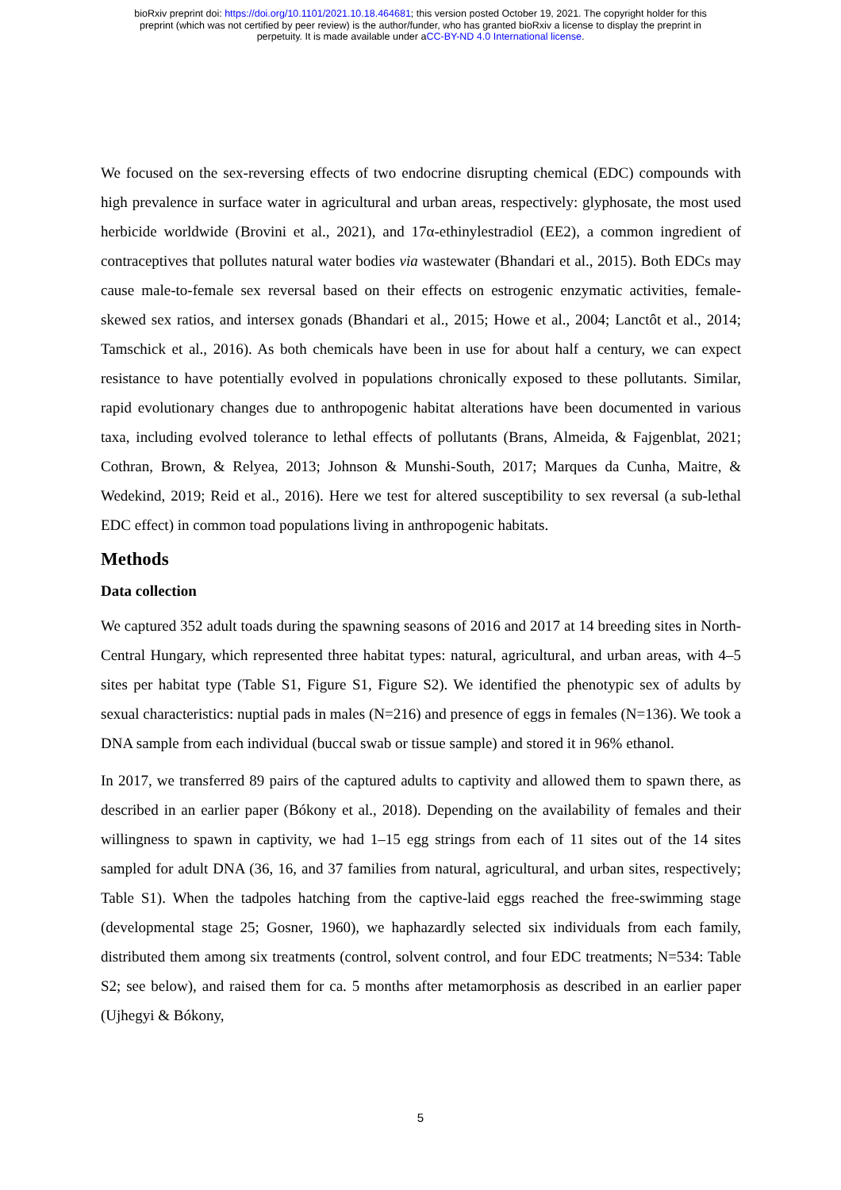bioRxiv preprint doi: https://doi.org/10.1101/2021.10.18.464681; this version posted October 19, 2021. The copyright holder for this
preprint (which was not certified by peer review) is the author/funder, who has granted bioRxiv a license to display the preprint in
perpetuity. It is made available under aCC-BY-ND 4.0 International license.
We focused on the sex-reversing effects of two endocrine disrupting chemical (EDC) compounds with high prevalence in surface water in agricultural and urban areas, respectively: glyphosate, the most used herbicide worldwide (Brovini et al., 2021), and 17α-ethinylestradiol (EE2), a common ingredient of contraceptives that pollutes natural water bodies via wastewater (Bhandari et al., 2015). Both EDCs may cause male-to-female sex reversal based on their effects on estrogenic enzymatic activities, female-skewed sex ratios, and intersex gonads (Bhandari et al., 2015; Howe et al., 2004; Lanctôt et al., 2014; Tamschick et al., 2016). As both chemicals have been in use for about half a century, we can expect resistance to have potentially evolved in populations chronically exposed to these pollutants. Similar, rapid evolutionary changes due to anthropogenic habitat alterations have been documented in various taxa, including evolved tolerance to lethal effects of pollutants (Brans, Almeida, & Fajgenblat, 2021; Cothran, Brown, & Relyea, 2013; Johnson & Munshi-South, 2017; Marques da Cunha, Maitre, & Wedekind, 2019; Reid et al., 2016). Here we test for altered susceptibility to sex reversal (a sub-lethal EDC effect) in common toad populations living in anthropogenic habitats.
Methods
Data collection
We captured 352 adult toads during the spawning seasons of 2016 and 2017 at 14 breeding sites in North-Central Hungary, which represented three habitat types: natural, agricultural, and urban areas, with 4–5 sites per habitat type (Table S1, Figure S1, Figure S2). We identified the phenotypic sex of adults by sexual characteristics: nuptial pads in males (N=216) and presence of eggs in females (N=136). We took a DNA sample from each individual (buccal swab or tissue sample) and stored it in 96% ethanol.
In 2017, we transferred 89 pairs of the captured adults to captivity and allowed them to spawn there, as described in an earlier paper (Bókony et al., 2018). Depending on the availability of females and their willingness to spawn in captivity, we had 1–15 egg strings from each of 11 sites out of the 14 sites sampled for adult DNA (36, 16, and 37 families from natural, agricultural, and urban sites, respectively; Table S1). When the tadpoles hatching from the captive-laid eggs reached the free-swimming stage (developmental stage 25; Gosner, 1960), we haphazardly selected six individuals from each family, distributed them among six treatments (control, solvent control, and four EDC treatments; N=534: Table S2; see below), and raised them for ca. 5 months after metamorphosis as described in an earlier paper (Ujhegyi & Bókony,
5